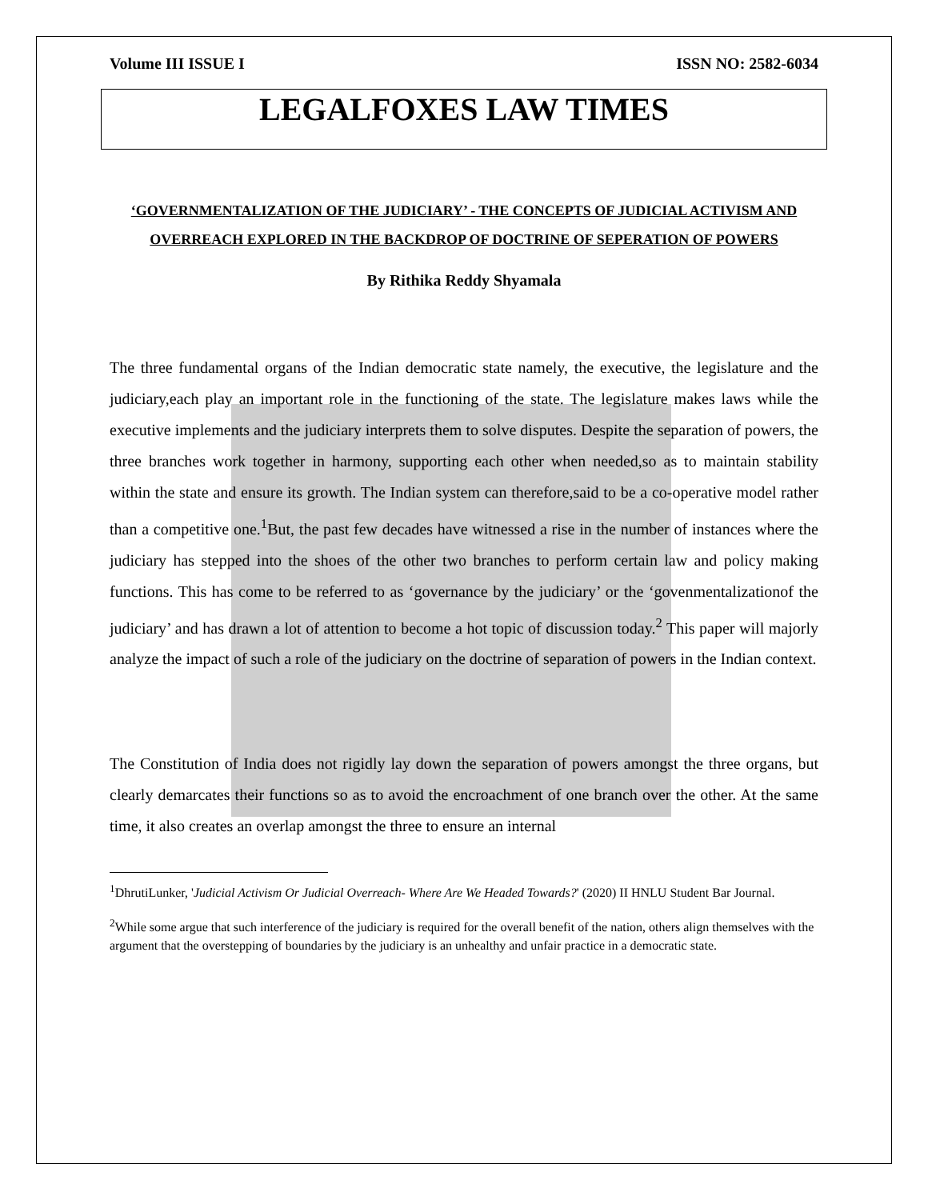Volume III ISSUE I ISSN NO: 2582-6034
LEGALFOXES LAW TIMES
‘GOVERNMENTALIZATION OF THE JUDICIARY’ - THE CONCEPTS OF JUDICIAL ACTIVISM AND OVERREACH EXPLORED IN THE BACKDROP OF DOCTRINE OF SEPERATION OF POWERS
By Rithika Reddy Shyamala
The three fundamental organs of the Indian democratic state namely, the executive, the legislature and the judiciary,each play an important role in the functioning of the state. The legislature makes laws while the executive implements and the judiciary interprets them to solve disputes. Despite the separation of powers, the three branches work together in harmony, supporting each other when needed,so as to maintain stability within the state and ensure its growth. The Indian system can therefore,said to be a co-operative model rather than a competitive one.<sup>1</sup>But, the past few decades have witnessed a rise in the number of instances where the judiciary has stepped into the shoes of the other two branches to perform certain law and policy making functions. This has come to be referred to as ‘governance by the judiciary’ or the ‘govenmentalizationof the judiciary’ and has drawn a lot of attention to become a hot topic of discussion today.<sup>2</sup> This paper will majorly analyze the impact of such a role of the judiciary on the doctrine of separation of powers in the Indian context.
The Constitution of India does not rigidly lay down the separation of powers amongst the three organs, but clearly demarcates their functions so as to avoid the encroachment of one branch over the other. At the same time, it also creates an overlap amongst the three to ensure an internal
<sup>1</sup> DhrutiLunker, 'Judicial Activism Or Judicial Overreach- Where Are We Headed Towards?' (2020) II HNLU Student Bar Journal.
<sup>2</sup> While some argue that such interference of the judiciary is required for the overall benefit of the nation, others align themselves with the argument that the overstepping of boundaries by the judiciary is an unhealthy and unfair practice in a democratic state.